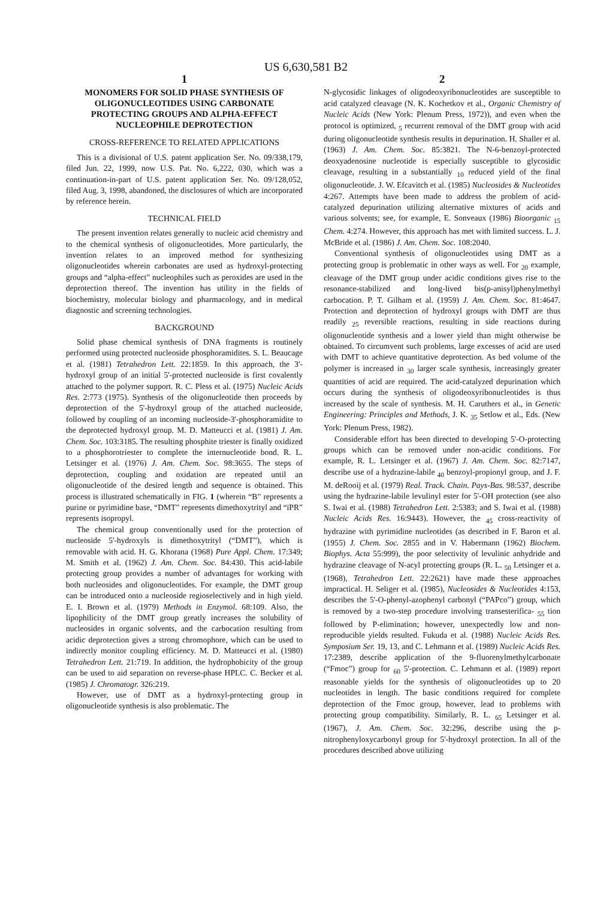US 6,630,581 B2
1
MONOMERS FOR SOLID PHASE SYNTHESIS OF OLIGONUCLEOTIDES USING CARBONATE PROTECTING GROUPS AND ALPHA-EFFECT NUCLEOPHILE DEPROTECTION
CROSS-REFERENCE TO RELATED APPLICATIONS
This is a divisional of U.S. patent application Ser. No. 09/338,179, filed Jun. 22, 1999, now U.S. Pat. No. 6,222, 030, which was a continuation-in-part of U.S. patent application Ser. No. 09/128,052, filed Aug. 3, 1998, abandoned, the disclosures of which are incorporated by reference herein.
TECHNICAL FIELD
The present invention relates generally to nucleic acid chemistry and to the chemical synthesis of oligonucleotides. More particularly, the invention relates to an improved method for synthesizing oligonucleotides wherein carbonates are used as hydroxyl-protecting groups and “alpha-effect” nucleophiles such as peroxides are used in the deprotection thereof. The invention has utility in the fields of biochemistry, molecular biology and pharmacology, and in medical diagnostic and screening technologies.
BACKGROUND
Solid phase chemical synthesis of DNA fragments is routinely performed using protected nucleoside phosphoramidites. S. L. Beaucage et al. (1981) Tetrahedron Lett. 22:1859. In this approach, the 3'-hydroxyl group of an initial 5'-protected nucleoside is first covalently attached to the polymer support. R. C. Pless et al. (1975) Nucleic Acids Res. 2:773 (1975). Synthesis of the oligonucleotide then proceeds by deprotection of the 5'-hydroxyl group of the attached nucleoside, followed by coupling of an incoming nucleoside-3'-phosphoramidite to the deprotected hydroxyl group. M. D. Matteucci et al. (1981) J. Am. Chem. Soc. 103:3185. The resulting phosphite triester is finally oxidized to a phosphorotriester to complete the internucleotide bond. R. L. Letsinger et al. (1976) J. Am. Chem. Soc. 98:3655. The steps of deprotection, coupling and oxidation are repeated until an oligonucleotide of the desired length and sequence is obtained. This process is illustrated schematically in FIG. 1 (wherein “B” represents a purine or pyrimidine base, “DMT” represents dimethoxytrityl and “iPR” represents isopropyl.
The chemical group conventionally used for the protection of nucleoside 5'-hydroxyls is dimethoxytrityl (“DMT”), which is removable with acid. H. G. Khorana (1968) Pure Appl. Chem. 17:349; M. Smith et al. (1962) J. Am. Chem. Soc. 84:430. This acid-labile protecting group provides a number of advantages for working with both nucleosides and oligonucleotides. For example, the DMT group can be introduced onto a nucleoside regioselectively and in high yield. E. I. Brown et al. (1979) Methods in Enzymol. 68:109. Also, the lipophilicity of the DMT group greatly increases the solubility of nucleosides in organic solvents, and the carbocation resulting from acidic deprotection gives a strong chromophore, which can be used to indirectly monitor coupling efficiency. M. D. Matteucci et al. (1980) Tetrahedron Lett. 21:719. In addition, the hydrophobicity of the group can be used to aid separation on reverse-phase HPLC. C. Becker et al. (1985) J. Chromatogr. 326:219.
However, use of DMT as a hydroxyl-protecting group in oligonucleotide synthesis is also problematic. The
2
N-glycosidic linkages of oligodeoxyribonucleotides are susceptible to acid catalyzed cleavage (N. K. Kochetkov et al., Organic Chemistry of Nucleic Acids (New York: Plenum Press, 1972)), and even when the protocol is optimized, <sub>5</sub> recurrent removal of the DMT group with acid during oligonucleotide synthesis results in depurination. H. Shaller et al. (1963) J. Am. Chem. Soc. 85:3821. The N-6-benzoyl-protected deoxyadenosine nucleotide is especially susceptible to glycosidic cleavage, resulting in a substantially <sub>10</sub> reduced yield of the final oligonucleotide. J. W. Efcavitch et al. (1985) Nucleosides & Nucleotides 4:267. Attempts have been made to address the problem of acid-catalyzed depurination utilizing alternative mixtures of acids and various solvents; see, for example, E. Sonveaux (1986) Bioorganic <sub>15</sub> Chem. 4:274. However, this approach has met with limited success. L. J. McBride et al. (1986) J. Am. Chem. Soc. 108:2040.
Conventional synthesis of oligonucleotides using DMT as a protecting group is problematic in other ways as well. For <sub>20</sub> example, cleavage of the DMT group under acidic conditions gives rise to the resonance-stabilized and long-lived bis(p-anisyl)phenylmethyl carbocation. P. T. Gilham et al. (1959) J. Am. Chem. Soc. 81:4647. Protection and deprotection of hydroxyl groups with DMT are thus readily <sub>25</sub> reversible reactions, resulting in side reactions during oligonucleotide synthesis and a lower yield than might otherwise be obtained. To circumvent such problems, large excesses of acid are used with DMT to achieve quantitative deprotection. As bed volume of the polymer is increased in <sub>30</sub> larger scale synthesis, increasingly greater quantities of acid are required. The acid-catalyzed depurination which occurs during the synthesis of oligodeoxyribonucleotides is thus increased by the scale of synthesis. M. H. Caruthers et al., in Genetic Engineering: Principles and Methods, J. K. <sub>35</sub> Setlow et al., Eds. (New York: Plenum Press, 1982).
Considerable effort has been directed to developing 5'-O-protecting groups which can be removed under non-acidic conditions. For example, R. L. Letsinger et al. (1967) J. Am. Chem. Soc. 82:7147, describe use of a hydrazine-labile <sub>40</sub> benzoyl-propionyl group, and J. F. M. deRooij et al. (1979) Real. Track. Chain. Pays-Bas. 98:537, describe using the hydrazine-labile levulinyl ester for 5'-OH protection (see also S. Iwai et al. (1988) Tetrahedron Lett. 2:5383; and S. Iwai et al. (1988) Nucleic Acids Res. 16:9443). However, the <sub>45</sub> cross-reactivity of hydrazine with pyrimidine nucleotides (as described in F. Baron et al. (1955) J. Chem. Soc. 2855 and in V. Habermann (1962) Biochem. Biophys. Acta 55:999), the poor selectivity of levulinic anhydride and hydrazine cleavage of N-acyl protecting groups (R. L. <sub>50</sub> Letsinger et a. (1968), Tetrahedron Lett. 22:2621) have made these approaches impractical. H. Seliger et al. (1985), Nucleosides & Nucleotides 4:153, describes the 5'-O-phenyl-azophenyl carbonyl (“PAPco”) group, which is removed by a two-step procedure involving transesterifica- <sub>55</sub> tion followed by P-elimination; however, unexpectedly low and non-reproducible yields resulted. Fukuda et al. (1988) Nucleic Acids Res. Symposium Ser. 19, 13, and C. Lehmann et al. (1989) Nucleic Acids Res. 17:2389, describe application of the 9-fluorenylmethylcarbonate (“Fmoc”) group for <sub>60</sub> 5'-protection. C. Lehmann et al. (1989) report reasonable yields for the synthesis of oligonucleotides up to 20 nucleotides in length. The basic conditions required for complete deprotection of the Fmoc group, however, lead to problems with protecting group compatibility. Similarly, R. L. <sub>65</sub> Letsinger et al. (1967), J. Am. Chem. Soc. 32:296, describe using the p-nitrophenyloxycarbonyl group for 5'-hydroxyl protection. In all of the procedures described above utilizing